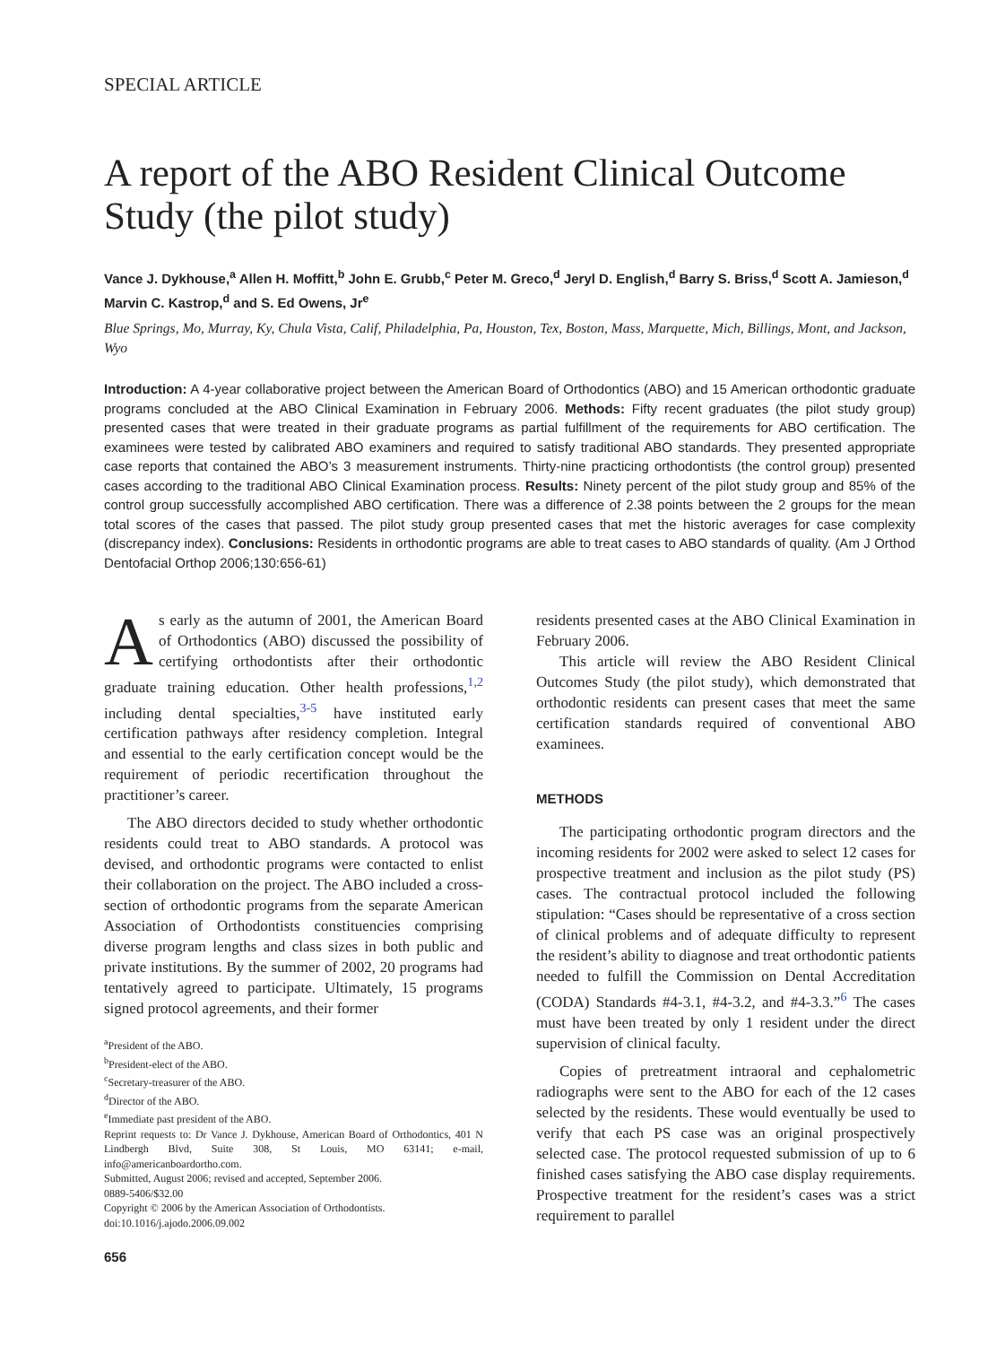SPECIAL ARTICLE
A report of the ABO Resident Clinical Outcome Study (the pilot study)
Vance J. Dykhouse,<sup>a</sup> Allen H. Moffitt,<sup>b</sup> John E. Grubb,<sup>c</sup> Peter M. Greco,<sup>d</sup> Jeryl D. English,<sup>d</sup> Barry S. Briss,<sup>d</sup> Scott A. Jamieson,<sup>d</sup> Marvin C. Kastrop,<sup>d</sup> and S. Ed Owens, Jr<sup>e</sup>
Blue Springs, Mo, Murray, Ky, Chula Vista, Calif, Philadelphia, Pa, Houston, Tex, Boston, Mass, Marquette, Mich, Billings, Mont, and Jackson, Wyo
Introduction: A 4-year collaborative project between the American Board of Orthodontics (ABO) and 15 American orthodontic graduate programs concluded at the ABO Clinical Examination in February 2006. Methods: Fifty recent graduates (the pilot study group) presented cases that were treated in their graduate programs as partial fulfillment of the requirements for ABO certification. The examinees were tested by calibrated ABO examiners and required to satisfy traditional ABO standards. They presented appropriate case reports that contained the ABO’s 3 measurement instruments. Thirty-nine practicing orthodontists (the control group) presented cases according to the traditional ABO Clinical Examination process. Results: Ninety percent of the pilot study group and 85% of the control group successfully accomplished ABO certification. There was a difference of 2.38 points between the 2 groups for the mean total scores of the cases that passed. The pilot study group presented cases that met the historic averages for case complexity (discrepancy index). Conclusions: Residents in orthodontic programs are able to treat cases to ABO standards of quality. (Am J Orthod Dentofacial Orthop 2006;130:656-61)
As early as the autumn of 2001, the American Board of Orthodontics (ABO) discussed the possibility of certifying orthodontists after their orthodontic graduate training education. Other health professions,<sup>1,2</sup> including dental specialties,<sup>3-5</sup> have instituted early certification pathways after residency completion. Integral and essential to the early certification concept would be the requirement of periodic recertification throughout the practitioner’s career.
The ABO directors decided to study whether orthodontic residents could treat to ABO standards. A protocol was devised, and orthodontic programs were contacted to enlist their collaboration on the project. The ABO included a cross-section of orthodontic programs from the separate American Association of Orthodontists constituencies comprising diverse program lengths and class sizes in both public and private institutions. By the summer of 2002, 20 programs had tentatively agreed to participate. Ultimately, 15 programs signed protocol agreements, and their former
<sup>a</sup> President of the ABO.
<sup>b</sup> President-elect of the ABO.
<sup>c</sup> Secretary-treasurer of the ABO.
<sup>d</sup> Director of the ABO.
<sup>e</sup> Immediate past president of the ABO.
Reprint requests to: Dr Vance J. Dykhouse, American Board of Orthodontics, 401 N Lindbergh Blvd, Suite 308, St Louis, MO 63141; e-mail, info@americanboardortho.com.
Submitted, August 2006; revised and accepted, September 2006.
0889-5406/$32.00
Copyright © 2006 by the American Association of Orthodontists.
doi:10.1016/j.ajodo.2006.09.002
656
residents presented cases at the ABO Clinical Examination in February 2006.
This article will review the ABO Resident Clinical Outcomes Study (the pilot study), which demonstrated that orthodontic residents can present cases that meet the same certification standards required of conventional ABO examinees.
METHODS
The participating orthodontic program directors and the incoming residents for 2002 were asked to select 12 cases for prospective treatment and inclusion as the pilot study (PS) cases. The contractual protocol included the following stipulation: “Cases should be representative of a cross section of clinical problems and of adequate difficulty to represent the resident’s ability to diagnose and treat orthodontic patients needed to fulfill the Commission on Dental Accreditation (CODA) Standards #4-3.1, #4-3.2, and #4-3.3.”<sup>6</sup> The cases must have been treated by only 1 resident under the direct supervision of clinical faculty.
Copies of pretreatment intraoral and cephalometric radiographs were sent to the ABO for each of the 12 cases selected by the residents. These would eventually be used to verify that each PS case was an original prospectively selected case. The protocol requested submission of up to 6 finished cases satisfying the ABO case display requirements. Prospective treatment for the resident’s cases was a strict requirement to parallel